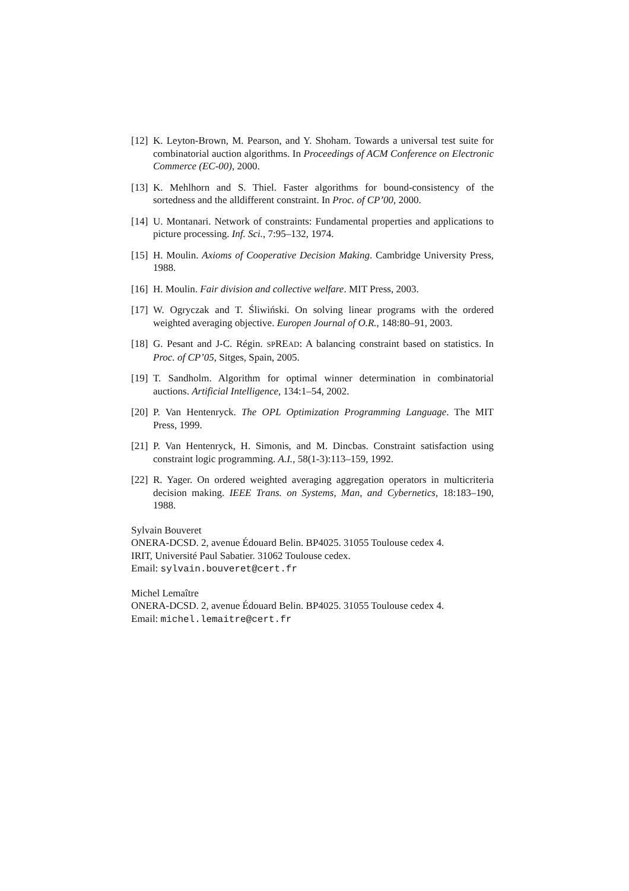[12] K. Leyton-Brown, M. Pearson, and Y. Shoham. Towards a universal test suite for combinatorial auction algorithms. In Proceedings of ACM Conference on Electronic Commerce (EC-00), 2000.
[13] K. Mehlhorn and S. Thiel. Faster algorithms for bound-consistency of the sortedness and the alldifferent constraint. In Proc. of CP’00, 2000.
[14] U. Montanari. Network of constraints: Fundamental properties and applications to picture processing. Inf. Sci., 7:95–132, 1974.
[15] H. Moulin. Axioms of Cooperative Decision Making. Cambridge University Press, 1988.
[16] H. Moulin. Fair division and collective welfare. MIT Press, 2003.
[17] W. Ogryczak and T. Śliwiński. On solving linear programs with the ordered weighted averaging objective. Europen Journal of O.R., 148:80–91, 2003.
[18] G. Pesant and J-C. Régin. SPREAD: A balancing constraint based on statistics. In Proc. of CP’05, Sitges, Spain, 2005.
[19] T. Sandholm. Algorithm for optimal winner determination in combinatorial auctions. Artificial Intelligence, 134:1–54, 2002.
[20] P. Van Hentenryck. The OPL Optimization Programming Language. The MIT Press, 1999.
[21] P. Van Hentenryck, H. Simonis, and M. Dincbas. Constraint satisfaction using constraint logic programming. A.I., 58(1-3):113–159, 1992.
[22] R. Yager. On ordered weighted averaging aggregation operators in multicriteria decision making. IEEE Trans. on Systems, Man, and Cybernetics, 18:183–190, 1988.
Sylvain Bouveret
ONERA-DCSD. 2, avenue Édouard Belin. BP4025. 31055 Toulouse cedex 4.
IRIT, Université Paul Sabatier. 31062 Toulouse cedex.
Email: sylvain.bouveret@cert.fr
Michel Lemaître
ONERA-DCSD. 2, avenue Édouard Belin. BP4025. 31055 Toulouse cedex 4.
Email: michel.lemaitre@cert.fr